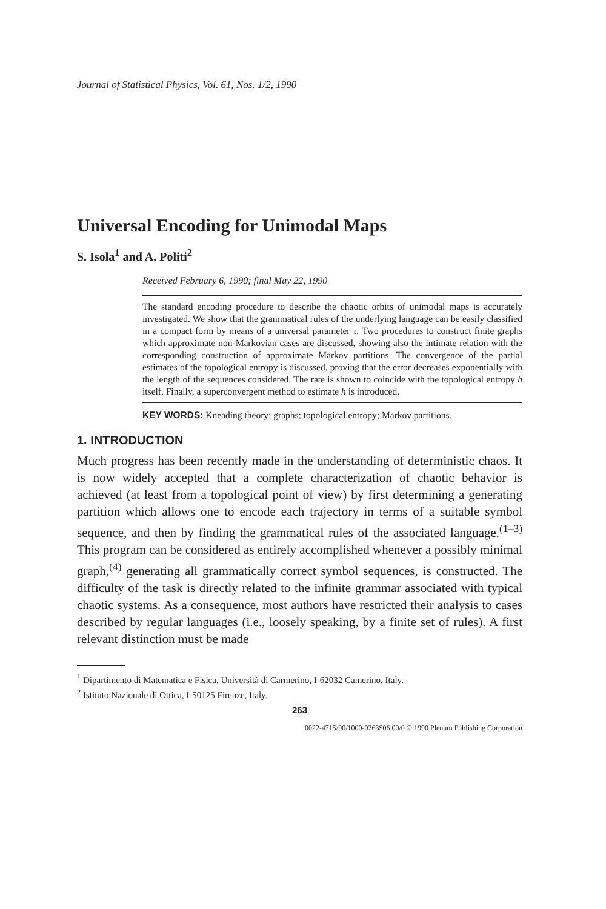Journal of Statistical Physics, Vol. 61, Nos. 1/2, 1990
Universal Encoding for Unimodal Maps
S. Isola<sup>1</sup> and A. Politi<sup>2</sup>
Received February 6, 1990; final May 22, 1990
The standard encoding procedure to describe the chaotic orbits of unimodal maps is accurately investigated. We show that the grammatical rules of the underlying language can be easily classified in a compact form by means of a universal parameter τ. Two procedures to construct finite graphs which approximate non-Markovian cases are discussed, showing also the intimate relation with the corresponding construction of approximate Markov partitions. The convergence of the partial estimates of the topological entropy is discussed, proving that the error decreases exponentially with the length of the sequences considered. The rate is shown to coincide with the topological entropy h itself. Finally, a superconvergent method to estimate h is introduced.
KEY WORDS: Kneading theory; graphs; topological entropy; Markov partitions.
1. INTRODUCTION
Much progress has been recently made in the understanding of deterministic chaos. It is now widely accepted that a complete characterization of chaotic behavior is achieved (at least from a topological point of view) by first determining a generating partition which allows one to encode each trajectory in terms of a suitable symbol sequence, and then by finding the grammatical rules of the associated language.<sup>(1–3)</sup> This program can be considered as entirely accomplished whenever a possibly minimal graph,<sup>(4)</sup> generating all grammatically correct symbol sequences, is constructed. The difficulty of the task is directly related to the infinite grammar associated with typical chaotic systems. As a consequence, most authors have restricted their analysis to cases described by regular languages (i.e., loosely speaking, by a finite set of rules). A first relevant distinction must be made
<sup>1</sup> Dipartimento di Matematica e Fisica, Università di Carmerino, I-62032 Camerino, Italy.
<sup>2</sup> Istituto Nazionale di Ottica, I-50125 Firenze, Italy.
263
0022-4715/90/1000-0263$06.00/0 © 1990 Plenum Publishing Corporation